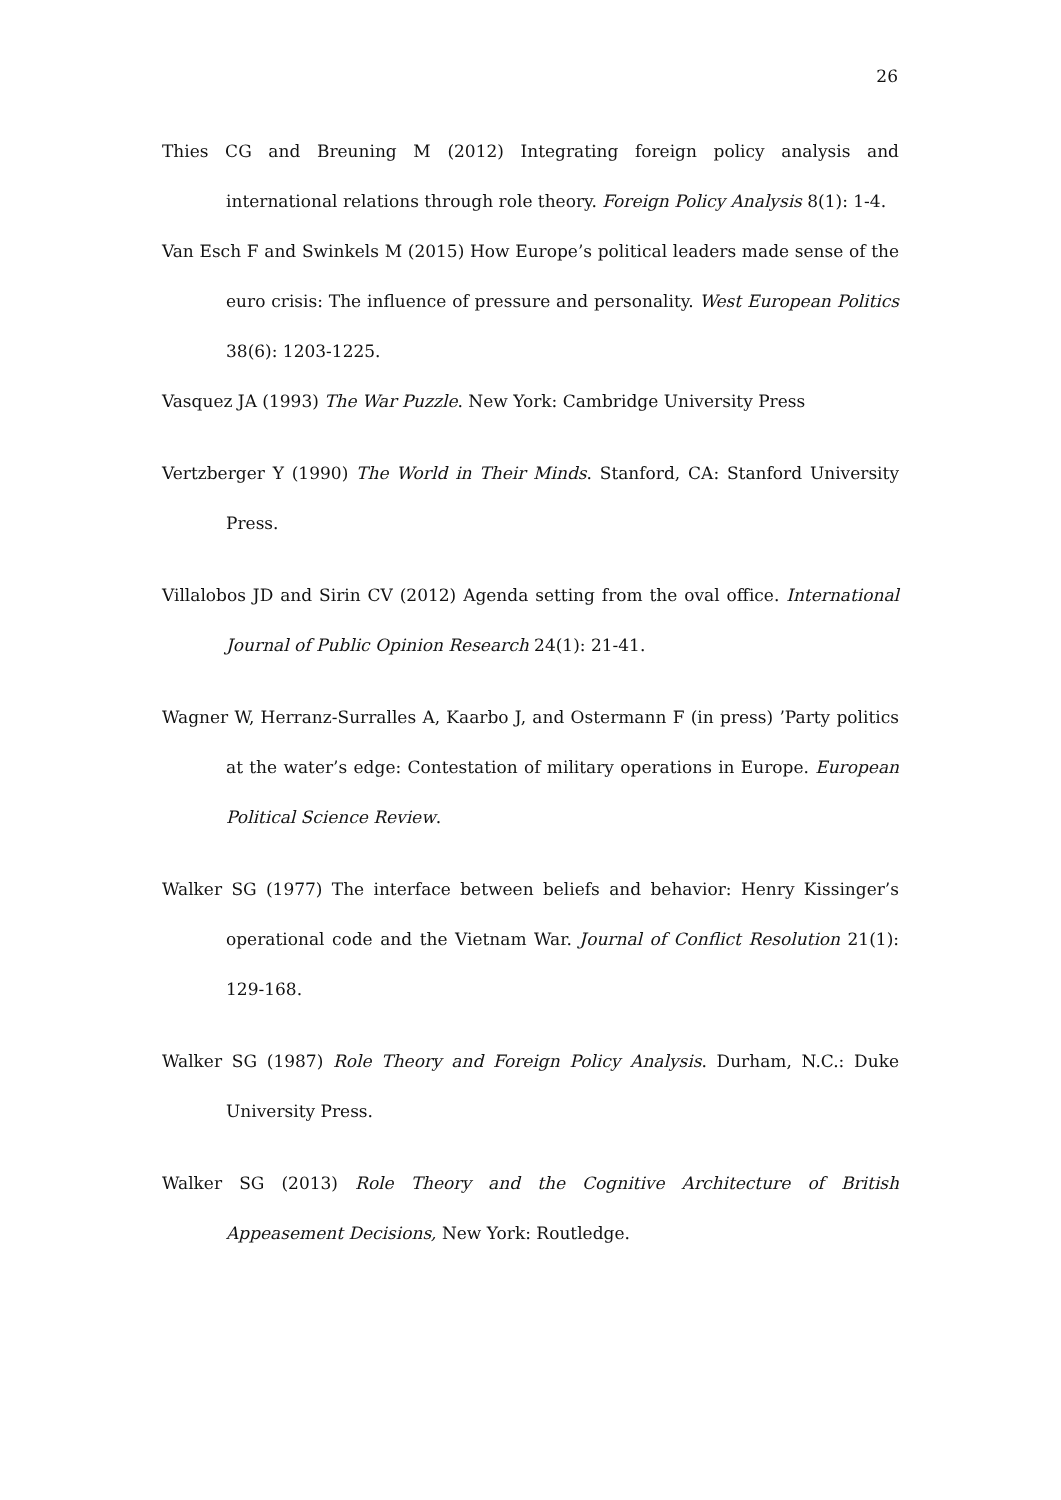26
Thies CG and Breuning M (2012) Integrating foreign policy analysis and international relations through role theory. Foreign Policy Analysis 8(1): 1-4.
Van Esch F and Swinkels M (2015) How Europe’s political leaders made sense of the euro crisis: The influence of pressure and personality. West European Politics 38(6): 1203-1225.
Vasquez JA (1993) The War Puzzle. New York: Cambridge University Press
Vertzberger Y (1990) The World in Their Minds. Stanford, CA: Stanford University Press.
Villalobos JD and Sirin CV (2012) Agenda setting from the oval office. International Journal of Public Opinion Research 24(1): 21-41.
Wagner W, Herranz-Surralles A, Kaarbo J, and Ostermann F (in press) ’Party politics at the water’s edge: Contestation of military operations in Europe. European Political Science Review.
Walker SG (1977) The interface between beliefs and behavior: Henry Kissinger’s operational code and the Vietnam War. Journal of Conflict Resolution 21(1): 129-168.
Walker SG (1987) Role Theory and Foreign Policy Analysis. Durham, N.C.: Duke University Press.
Walker SG (2013) Role Theory and the Cognitive Architecture of British Appeasement Decisions, New York: Routledge.